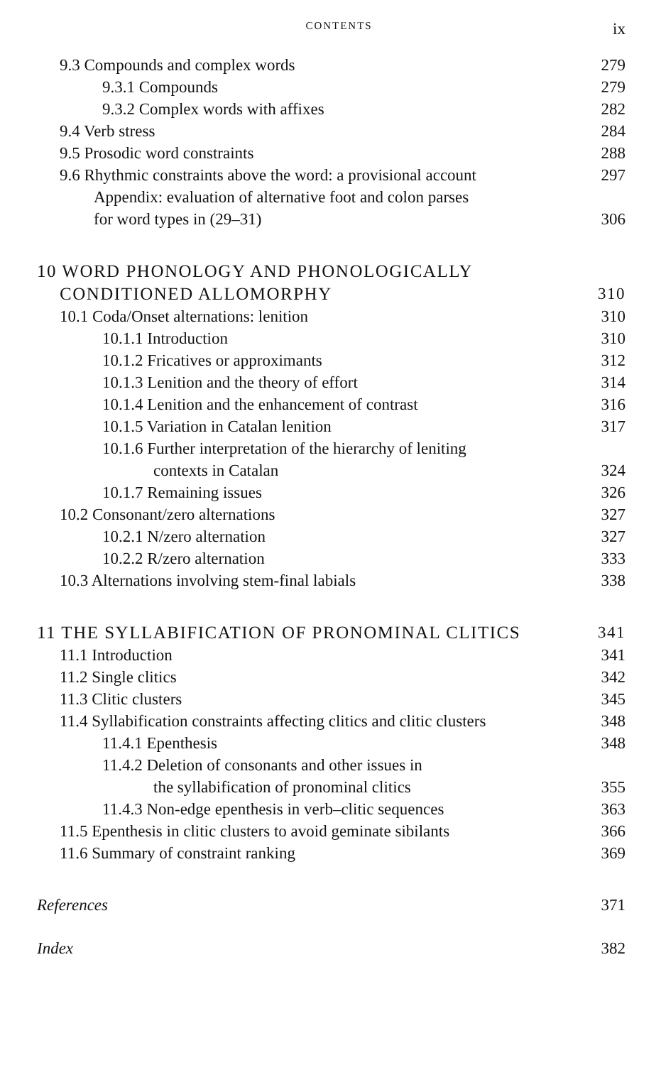CONTENTS ix
9.3 Compounds and complex words 279
9.3.1 Compounds 279
9.3.2 Complex words with affixes 282
9.4 Verb stress 284
9.5 Prosodic word constraints 288
9.6 Rhythmic constraints above the word: a provisional account 297
Appendix: evaluation of alternative foot and colon parses
for word types in (29–31) 306
10 WORD PHONOLOGY AND PHONOLOGICALLY
CONDITIONED ALLOMORPHY 310
10.1 Coda/Onset alternations: lenition 310
10.1.1 Introduction 310
10.1.2 Fricatives or approximants 312
10.1.3 Lenition and the theory of effort 314
10.1.4 Lenition and the enhancement of contrast 316
10.1.5 Variation in Catalan lenition 317
10.1.6 Further interpretation of the hierarchy of leniting
contexts in Catalan 324
10.1.7 Remaining issues 326
10.2 Consonant/zero alternations 327
10.2.1 N/zero alternation 327
10.2.2 R/zero alternation 333
10.3 Alternations involving stem-final labials 338
11 THE SYLLABIFICATION OF PRONOMINAL CLITICS 341
11.1 Introduction 341
11.2 Single clitics 342
11.3 Clitic clusters 345
11.4 Syllabification constraints affecting clitics and clitic clusters 348
11.4.1 Epenthesis 348
11.4.2 Deletion of consonants and other issues in
the syllabification of pronominal clitics 355
11.4.3 Non-edge epenthesis in verb–clitic sequences 363
11.5 Epenthesis in clitic clusters to avoid geminate sibilants 366
11.6 Summary of constraint ranking 369
References 371
Index 382